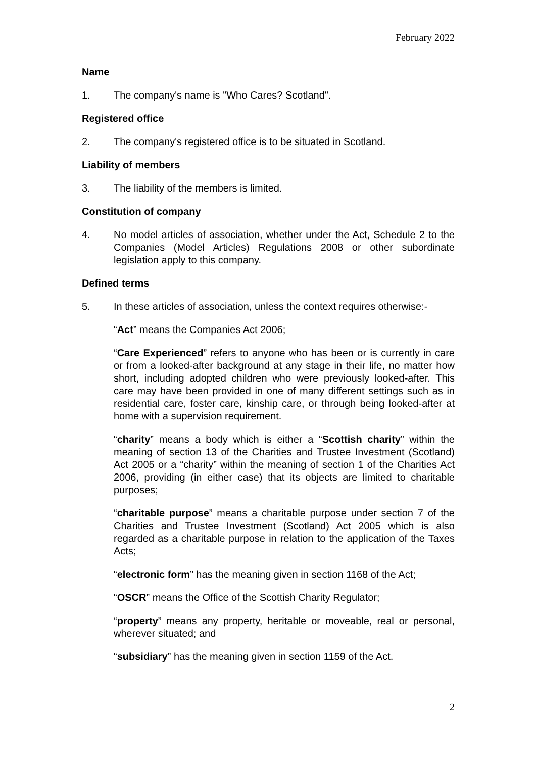February 2022
Name
1. The company's name is "Who Cares? Scotland".
Registered office
2. The company's registered office is to be situated in Scotland.
Liability of members
3. The liability of the members is limited.
Constitution of company
4. No model articles of association, whether under the Act, Schedule 2 to the Companies (Model Articles) Regulations 2008 or other subordinate legislation apply to this company.
Defined terms
5. In these articles of association, unless the context requires otherwise:-
“Act” means the Companies Act 2006;
“Care Experienced” refers to anyone who has been or is currently in care or from a looked-after background at any stage in their life, no matter how short, including adopted children who were previously looked-after. This care may have been provided in one of many different settings such as in residential care, foster care, kinship care, or through being looked-after at home with a supervision requirement.
“charity” means a body which is either a “Scottish charity” within the meaning of section 13 of the Charities and Trustee Investment (Scotland) Act 2005 or a “charity” within the meaning of section 1 of the Charities Act 2006, providing (in either case) that its objects are limited to charitable purposes;
“charitable purpose” means a charitable purpose under section 7 of the Charities and Trustee Investment (Scotland) Act 2005 which is also regarded as a charitable purpose in relation to the application of the Taxes Acts;
“electronic form” has the meaning given in section 1168 of the Act;
“OSCR” means the Office of the Scottish Charity Regulator;
“property” means any property, heritable or moveable, real or personal, wherever situated; and
“subsidiary” has the meaning given in section 1159 of the Act.
2